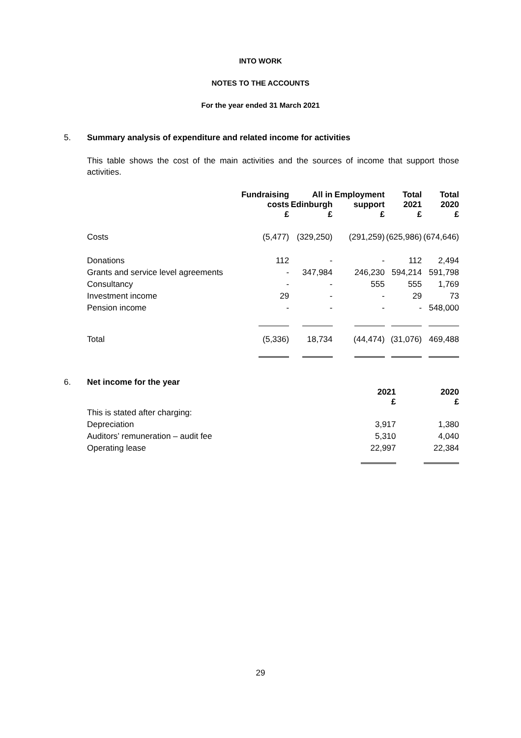INTO WORK
NOTES TO THE ACCOUNTS
For the year ended 31 March 2021
5. Summary analysis of expenditure and related income for activities
This table shows the cost of the main activities and the sources of income that support those activities.
| | Fundraising costs £ | All in Edinburgh £ | Employment support £ | Total 2021 £ | Total 2020 £ |
| --- | --- | --- | --- | --- | --- |
| Costs | (5,477) | (329,250) | (291,259) | (625,986) | (674,646) |
| Donations | 112 | - | - | 112 | 2,494 |
| Grants and service level agreements | - | 347,984 | 246,230 | 594,214 | 591,798 |
| Consultancy | - | - | 555 | 555 | 1,769 |
| Investment income | 29 | - | - | 29 | 73 |
| Pension income | - | - | - | - | 548,000 |
| Total | (5,336) | 18,734 | (44,474) | (31,076) | 469,488 |
6. Net income for the year
| | 2021 £ | 2020 £ |
| --- | --- | --- |
| This is stated after charging: | | |
| Depreciation | 3,917 | 1,380 |
| Auditors’ remuneration – audit fee | 5,310 | 4,040 |
| Operating lease | 22,997 | 22,384 |
29